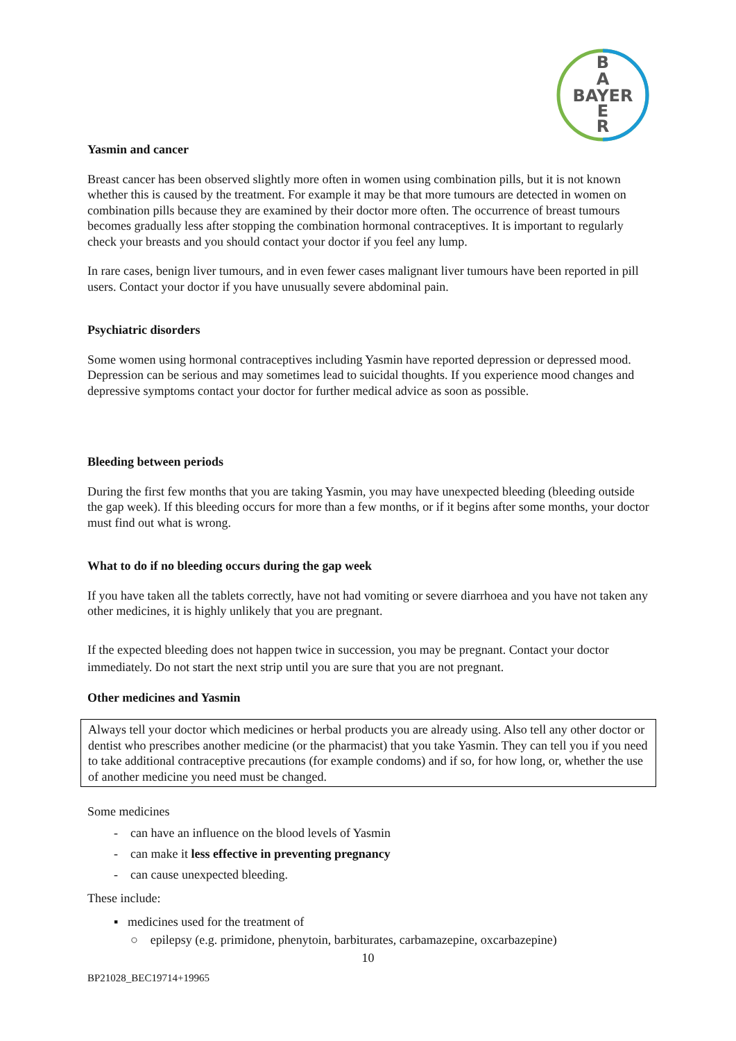B
A
BAYER
E
R
Yasmin and cancer
Breast cancer has been observed slightly more often in women using combination pills, but it is not known whether this is caused by the treatment. For example it may be that more tumours are detected in women on combination pills because they are examined by their doctor more often. The occurrence of breast tumours becomes gradually less after stopping the combination hormonal contraceptives. It is important to regularly check your breasts and you should contact your doctor if you feel any lump.
In rare cases, benign liver tumours, and in even fewer cases malignant liver tumours have been reported in pill users. Contact your doctor if you have unusually severe abdominal pain.
Psychiatric disorders
Some women using hormonal contraceptives including Yasmin have reported depression or depressed mood. Depression can be serious and may sometimes lead to suicidal thoughts. If you experience mood changes and depressive symptoms contact your doctor for further medical advice as soon as possible.
Bleeding between periods
During the first few months that you are taking Yasmin, you may have unexpected bleeding (bleeding outside the gap week). If this bleeding occurs for more than a few months, or if it begins after some months, your doctor must find out what is wrong.
What to do if no bleeding occurs during the gap week
If you have taken all the tablets correctly, have not had vomiting or severe diarrhoea and you have not taken any other medicines, it is highly unlikely that you are pregnant.
If the expected bleeding does not happen twice in succession, you may be pregnant. Contact your doctor immediately. Do not start the next strip until you are sure that you are not pregnant.
Other medicines and Yasmin
Always tell your doctor which medicines or herbal products you are already using. Also tell any other doctor or dentist who prescribes another medicine (or the pharmacist) that you take Yasmin. They can tell you if you need to take additional contraceptive precautions (for example condoms) and if so, for how long, or, whether the use of another medicine you need must be changed.
Some medicines
- can have an influence on the blood levels of Yasmin
- can make it less effective in preventing pregnancy
- can cause unexpected bleeding.
These include:
▪ medicines used for the treatment of
○ epilepsy (e.g. primidone, phenytoin, barbiturates, carbamazepine, oxcarbazepine)
10
BP21028_BEC19714+19965